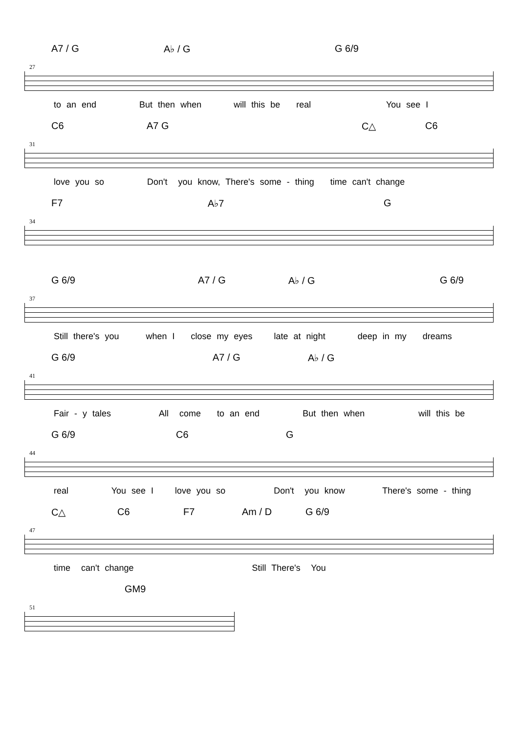A7 / G A♭ / G G 6/9
27
to an end But then when will this be real You see I
C6 A7 G C△ C6
31
love you so Don't you know, There's some - thing time can't change
F7 A♭7 G
34
G 6/9 A7 / G A♭ / G G 6/9
37
Still there's you when I close my eyes late at night deep in my dreams
G 6/9 A7 / G A♭ / G
41
Fair - y tales All come to an end But then when will this be
G 6/9 C6 G
44
real You see I love you so Don't you know There's some - thing
C△ C6 F7 Am / D G 6/9
47
time can't change Still There's You
GM9
51